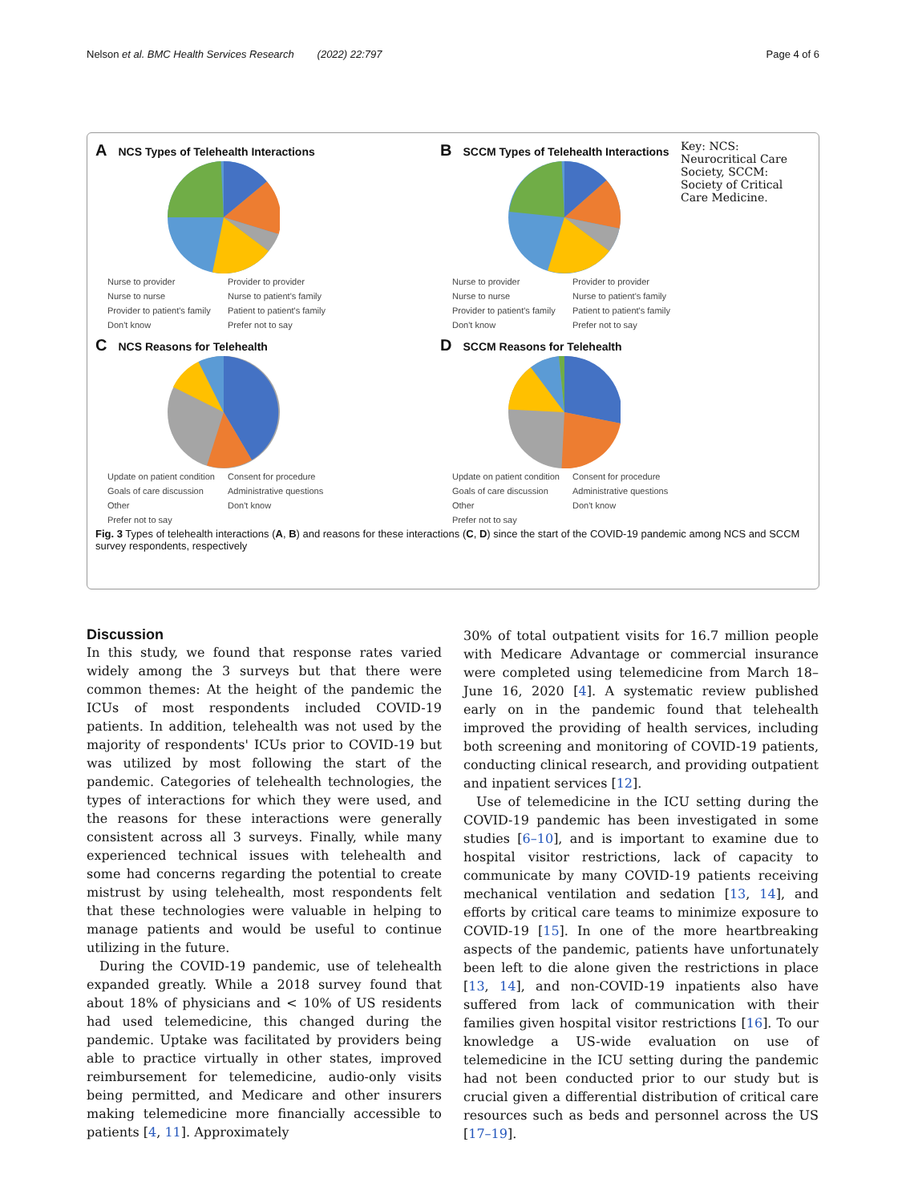Nelson et al. BMC Health Services Research (2022) 22:797 Page 4 of 6
A NCS Types of Telehealth Interactions
Nurse to provider Provider to provider Nurse to nurse Nurse to patient's family Provider to patient's family Patient to patient's family Don't know Prefer not to say
B SCCM Types of Telehealth Interactions
Nurse to provider Provider to provider Nurse to nurse Nurse to patient's family Provider to patient's family Patient to patient's family Don't know Prefer not to say
Key: NCS: Neurocritical Care Society, SCCM: Society of Critical Care Medicine.
C NCS Reasons for Telehealth
Update on patient condition Consent for procedure Goals of care discussion Administrative questions Other Don't know Prefer not to say
D SCCM Reasons for Telehealth
Update on patient condition Consent for procedure Goals of care discussion Administrative questions Other Don't know Prefer not to say
Fig. 3 Types of telehealth interactions (A, B) and reasons for these interactions (C, D) since the start of the COVID-19 pandemic among NCS and SCCM survey respondents, respectively
Discussion
In this study, we found that response rates varied widely among the 3 surveys but that there were common themes: At the height of the pandemic the ICUs of most respondents included COVID-19 patients. In addition, telehealth was not used by the majority of respondents' ICUs prior to COVID-19 but was utilized by most following the start of the pandemic. Categories of telehealth technologies, the types of interactions for which they were used, and the reasons for these interactions were generally consistent across all 3 surveys. Finally, while many experienced technical issues with telehealth and some had concerns regarding the potential to create mistrust by using telehealth, most respondents felt that these technologies were valuable in helping to manage patients and would be useful to continue utilizing in the future.
During the COVID-19 pandemic, use of telehealth expanded greatly. While a 2018 survey found that about 18% of physicians and < 10% of US residents had used telemedicine, this changed during the pandemic. Uptake was facilitated by providers being able to practice virtually in other states, improved reimbursement for telemedicine, audio-only visits being permitted, and Medicare and other insurers making telemedicine more financially accessible to patients [4, 11]. Approximately
30% of total outpatient visits for 16.7 million people with Medicare Advantage or commercial insurance were completed using telemedicine from March 18–June 16, 2020 [4]. A systematic review published early on in the pandemic found that telehealth improved the providing of health services, including both screening and monitoring of COVID-19 patients, conducting clinical research, and providing outpatient and inpatient services [12].
Use of telemedicine in the ICU setting during the COVID-19 pandemic has been investigated in some studies [6–10], and is important to examine due to hospital visitor restrictions, lack of capacity to communicate by many COVID-19 patients receiving mechanical ventilation and sedation [13, 14], and efforts by critical care teams to minimize exposure to COVID-19 [15]. In one of the more heartbreaking aspects of the pandemic, patients have unfortunately been left to die alone given the restrictions in place [13, 14], and non-COVID-19 inpatients also have suffered from lack of communication with their families given hospital visitor restrictions [16]. To our knowledge a US-wide evaluation on use of telemedicine in the ICU setting during the pandemic had not been conducted prior to our study but is crucial given a differential distribution of critical care resources such as beds and personnel across the US [17–19].